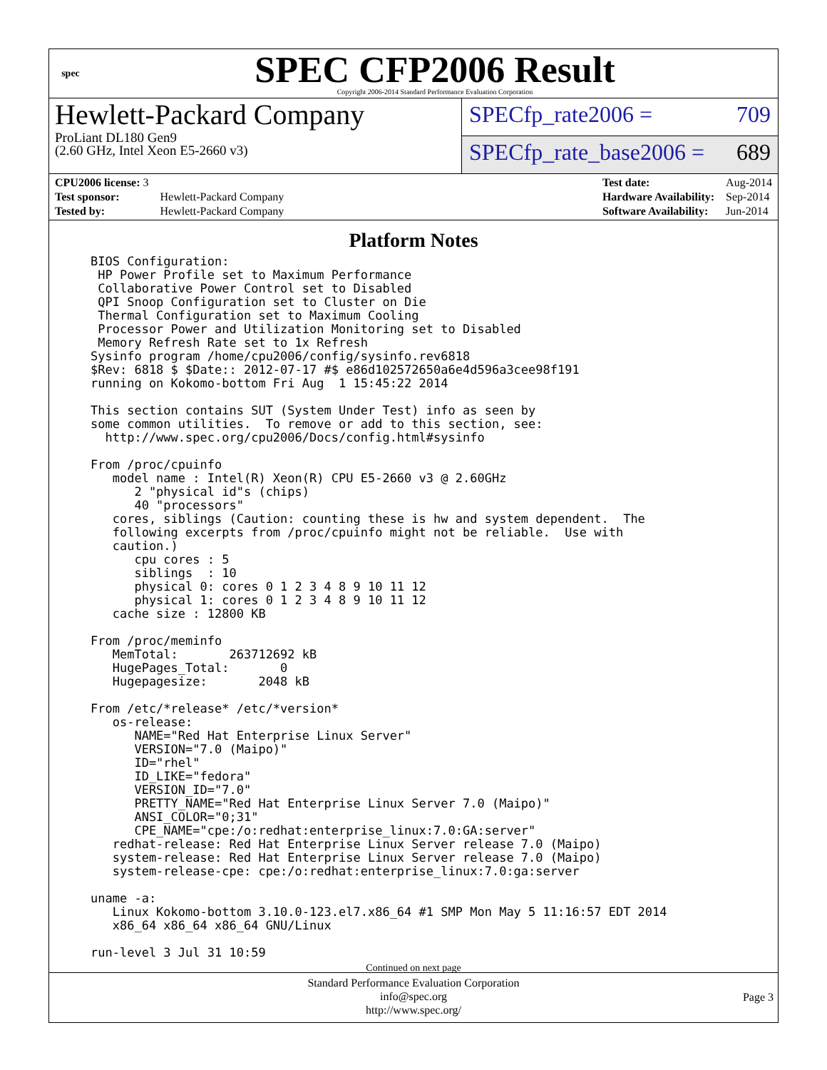spec
SPEC CFP2006 Result
Copyright 2006-2014 Standard Performance Evaluation Corporation
Hewlett-Packard Company
ProLiant DL180 Gen9
(2.60 GHz, Intel Xeon E5-2660 v3)
SPECfp_rate2006 = 709
SPECfp_rate_base2006 = 689
| CPU2006 license: 3 | |
| Test sponsor: | Hewlett-Packard Company |
| Tested by: | Hewlett-Packard Company |
| Test date: | Aug-2014 |
| Hardware Availability: | Sep-2014 |
| Software Availability: | Jun-2014 |
Platform Notes
BIOS Configuration:
 HP Power Profile set to Maximum Performance
 Collaborative Power Control set to Disabled
 QPI Snoop Configuration set to Cluster on Die
 Thermal Configuration set to Maximum Cooling
 Processor Power and Utilization Monitoring set to Disabled
 Memory Refresh Rate set to 1x Refresh
Sysinfo program /home/cpu2006/config/sysinfo.rev6818
$Rev: 6818 $ $Date:: 2012-07-17 #$ e86d102572650a6e4d596a3cee98f191
running on Kokomo-bottom Fri Aug  1 15:45:22 2014

This section contains SUT (System Under Test) info as seen by
some common utilities.  To remove or add to this section, see:
  http://www.spec.org/cpu2006/Docs/config.html#sysinfo

From /proc/cpuinfo
   model name : Intel(R) Xeon(R) CPU E5-2660 v3 @ 2.60GHz
      2 "physical id"s (chips)
      40 "processors"
   cores, siblings (Caution: counting these is hw and system dependent.  The
   following excerpts from /proc/cpuinfo might not be reliable.  Use with
   caution.)
      cpu cores : 5
      siblings  : 10
      physical 0: cores 0 1 2 3 4 8 9 10 11 12
      physical 1: cores 0 1 2 3 4 8 9 10 11 12
   cache size : 12800 KB

From /proc/meminfo
   MemTotal:       263712692 kB
   HugePages_Total:       0
   Hugepagesize:       2048 kB

From /etc/*release* /etc/*version*
   os-release:
      NAME="Red Hat Enterprise Linux Server"
      VERSION="7.0 (Maipo)"
      ID="rhel"
      ID_LIKE="fedora"
      VERSION_ID="7.0"
      PRETTY_NAME="Red Hat Enterprise Linux Server 7.0 (Maipo)"
      ANSI_COLOR="0;31"
      CPE_NAME="cpe:/o:redhat:enterprise_linux:7.0:GA:server"
   redhat-release: Red Hat Enterprise Linux Server release 7.0 (Maipo)
   system-release: Red Hat Enterprise Linux Server release 7.0 (Maipo)
   system-release-cpe: cpe:/o:redhat:enterprise_linux:7.0:ga:server

uname -a:
   Linux Kokomo-bottom 3.10.0-123.el7.x86_64 #1 SMP Mon May 5 11:16:57 EDT 2014
   x86_64 x86_64 x86_64 GNU/Linux

run-level 3 Jul 31 10:59
Continued on next page
Standard Performance Evaluation Corporation
info@spec.org
http://www.spec.org/
Page 3